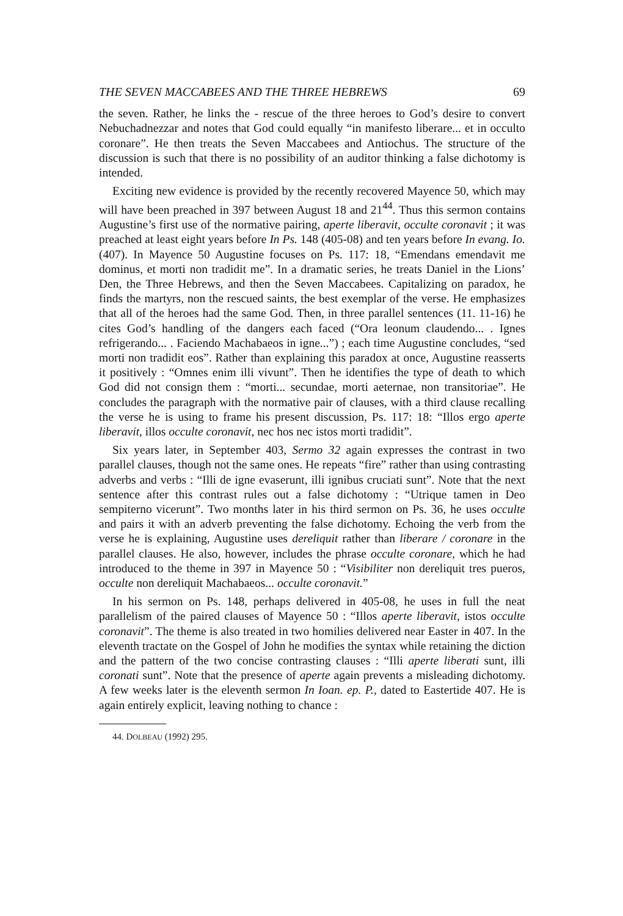THE SEVEN MACCABEES AND THE THREE HEBREWS 69
the seven. Rather, he links the - rescue of the three heroes to God’s desire to convert Nebuchadnezzar and notes that God could equally “in manifesto liberare... et in occulto coronare”. He then treats the Seven Maccabees and Antiochus. The structure of the discussion is such that there is no possibility of an auditor thinking a false dichotomy is intended.
Exciting new evidence is provided by the recently recovered Mayence 50, which may will have been preached in 397 between August 18 and 21<sup>44</sup>. Thus this sermon contains Augustine’s first use of the normative pairing, aperte liberavit, occulte coronavit ; it was preached at least eight years before In Ps. 148 (405-08) and ten years before In evang. Io. (407). In Mayence 50 Augustine focuses on Ps. 117: 18, “Emendans emendavit me dominus, et morti non tradidit me”. In a dramatic series, he treats Daniel in the Lions’ Den, the Three Hebrews, and then the Seven Maccabees. Capitalizing on paradox, he finds the martyrs, non the rescued saints, the best exemplar of the verse. He emphasizes that all of the heroes had the same God. Then, in three parallel sentences (11. 11-16) he cites God’s handling of the dangers each faced (“Ora leonum claudendo... . Ignes refrigerando... . Faciendo Machabaeos in igne...”) ; each time Augustine concludes, “sed morti non tradidit eos”. Rather than explaining this paradox at once, Augustine reasserts it positively : “Omnes enim illi vivunt”. Then he identifies the type of death to which God did not consign them : “morti... secundae, morti aeternae, non transitoriae”. He concludes the paragraph with the normative pair of clauses, with a third clause recalling the verse he is using to frame his present discussion, Ps. 117: 18: “Illos ergo aperte liberavit, illos occulte coronavit, nec hos nec istos morti tradidit”.
Six years later, in September 403, Sermo 32 again expresses the contrast in two parallel clauses, though not the same ones. He repeats “fire” rather than using contrasting adverbs and verbs : “Illi de igne evaserunt, illi ignibus cruciati sunt”. Note that the next sentence after this contrast rules out a false dichotomy : “Utrique tamen in Deo sempiterno vicerunt”. Two months later in his third sermon on Ps. 36, he uses occulte and pairs it with an adverb preventing the false dichotomy. Echoing the verb from the verse he is explaining, Augustine uses dereliquit rather than liberare / coronare in the parallel clauses. He also, however, includes the phrase occulte coronare, which he had introduced to the theme in 397 in Mayence 50 : “Visibiliter non dereliquit tres pueros, occulte non dereliquit Machabaeos... occulte coronavit.”
In his sermon on Ps. 148, perhaps delivered in 405-08, he uses in full the neat parallelism of the paired clauses of Mayence 50 : “Illos aperte liberavit, istos occulte coronavit”. The theme is also treated in two homilies delivered near Easter in 407. In the eleventh tractate on the Gospel of John he modifies the syntax while retaining the diction and the pattern of the two concise contrasting clauses : “Illi aperte liberati sunt, illi coronati sunt”. Note that the presence of aperte again prevents a misleading dichotomy. A few weeks later is the eleventh sermon In Ioan. ep. P., dated to Eastertide 407. He is again entirely explicit, leaving nothing to chance :
44. DOLBEAU (1992) 295.